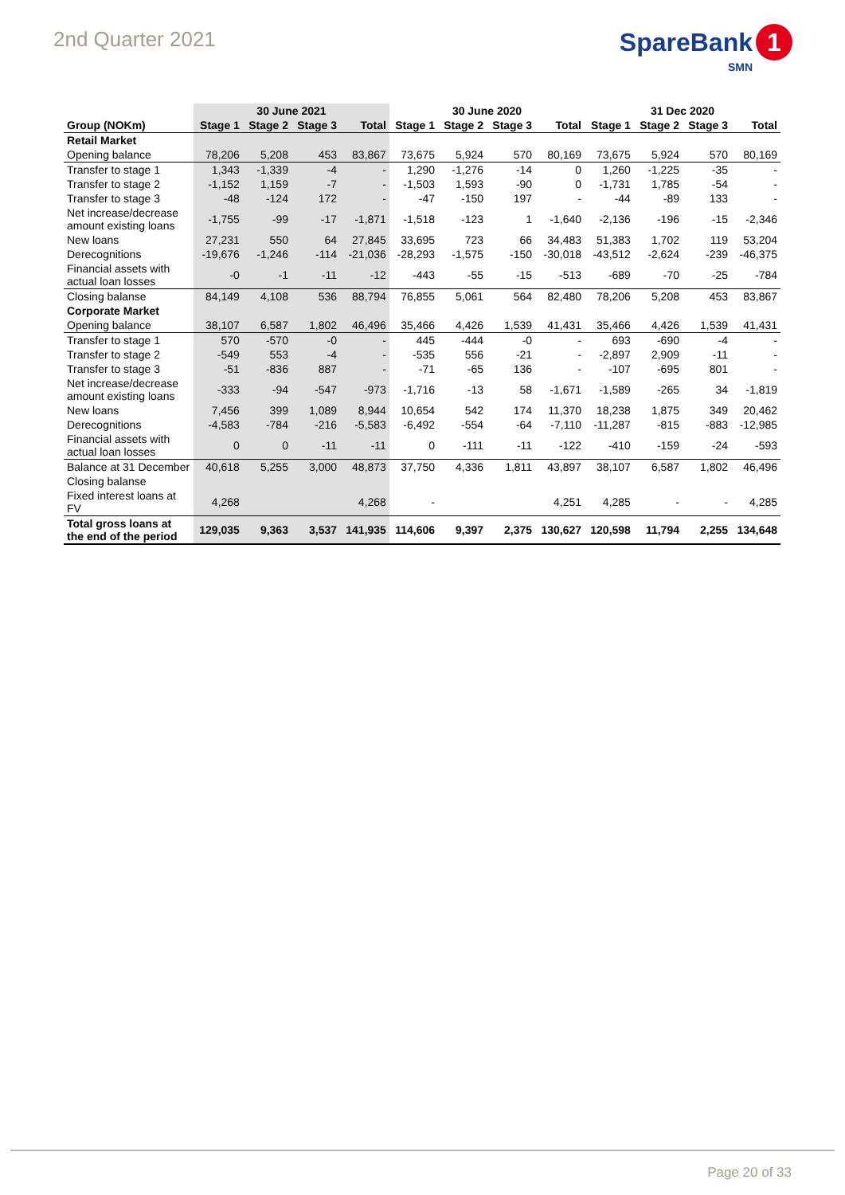2nd Quarter 2021
SpareBank 1
SMN
| | 30 June 2021 | | | | 30 June 2020 | | | | 31 Dec 2020 | | | |
| --- | --- | --- | --- | --- | --- | --- | --- | --- | --- | --- | --- | --- |
| Group (NOKm) | Stage 1 | Stage 2 | Stage 3 | Total | Stage 1 | Stage 2 | Stage 3 | Total | Stage 1 | Stage 2 | Stage 3 | Total |
| Retail Market | | | | | | | | | | | | |
| Opening balance | 78,206 | 5,208 | 453 | 83,867 | 73,675 | 5,924 | 570 | 80,169 | 73,675 | 5,924 | 570 | 80,169 |
| Transfer to stage 1 | 1,343 | -1,339 | -4 | - | 1,290 | -1,276 | -14 | 0 | 1,260 | -1,225 | -35 | - |
| Transfer to stage 2 | -1,152 | 1,159 | -7 | - | -1,503 | 1,593 | -90 | 0 | -1,731 | 1,785 | -54 | - |
| Transfer to stage 3 | -48 | -124 | 172 | - | -47 | -150 | 197 | - | -44 | -89 | 133 | - |
| Net increase/decrease amount existing loans | -1,755 | -99 | -17 | -1,871 | -1,518 | -123 | 1 | -1,640 | -2,136 | -196 | -15 | -2,346 |
| New loans | 27,231 | 550 | 64 | 27,845 | 33,695 | 723 | 66 | 34,483 | 51,383 | 1,702 | 119 | 53,204 |
| Derecognitions | -19,676 | -1,246 | -114 | -21,036 | -28,293 | -1,575 | -150 | -30,018 | -43,512 | -2,624 | -239 | -46,375 |
| Financial assets with actual loan losses | -0 | -1 | -11 | -12 | -443 | -55 | -15 | -513 | -689 | -70 | -25 | -784 |
| Closing balanse | 84,149 | 4,108 | 536 | 88,794 | 76,855 | 5,061 | 564 | 82,480 | 78,206 | 5,208 | 453 | 83,867 |
| Corporate Market | | | | | | | | | | | | |
| Opening balance | 38,107 | 6,587 | 1,802 | 46,496 | 35,466 | 4,426 | 1,539 | 41,431 | 35,466 | 4,426 | 1,539 | 41,431 |
| Transfer to stage 1 | 570 | -570 | -0 | - | 445 | -444 | -0 | - | 693 | -690 | -4 | - |
| Transfer to stage 2 | -549 | 553 | -4 | - | -535 | 556 | -21 | - | -2,897 | 2,909 | -11 | - |
| Transfer to stage 3 | -51 | -836 | 887 | - | -71 | -65 | 136 | - | -107 | -695 | 801 | - |
| Net increase/decrease amount existing loans | -333 | -94 | -547 | -973 | -1,716 | -13 | 58 | -1,671 | -1,589 | -265 | 34 | -1,819 |
| New loans | 7,456 | 399 | 1,089 | 8,944 | 10,654 | 542 | 174 | 11,370 | 18,238 | 1,875 | 349 | 20,462 |
| Derecognitions | -4,583 | -784 | -216 | -5,583 | -6,492 | -554 | -64 | -7,110 | -11,287 | -815 | -883 | -12,985 |
| Financial assets with actual loan losses | 0 | 0 | -11 | -11 | 0 | -111 | -11 | -122 | -410 | -159 | -24 | -593 |
| Balance at 31 December | 40,618 | 5,255 | 3,000 | 48,873 | 37,750 | 4,336 | 1,811 | 43,897 | 38,107 | 6,587 | 1,802 | 46,496 |
| Closing balanse | | | | | | | | | | | | |
| Fixed interest loans at FV | 4,268 | | | 4,268 | - | | | 4,251 | 4,285 | - | - | 4,285 |
| Total gross loans at the end of the period | 129,035 | 9,363 | 3,537 | 141,935 | 114,606 | 9,397 | 2,375 | 130,627 | 120,598 | 11,794 | 2,255 | 134,648 |
Page 20 of 33